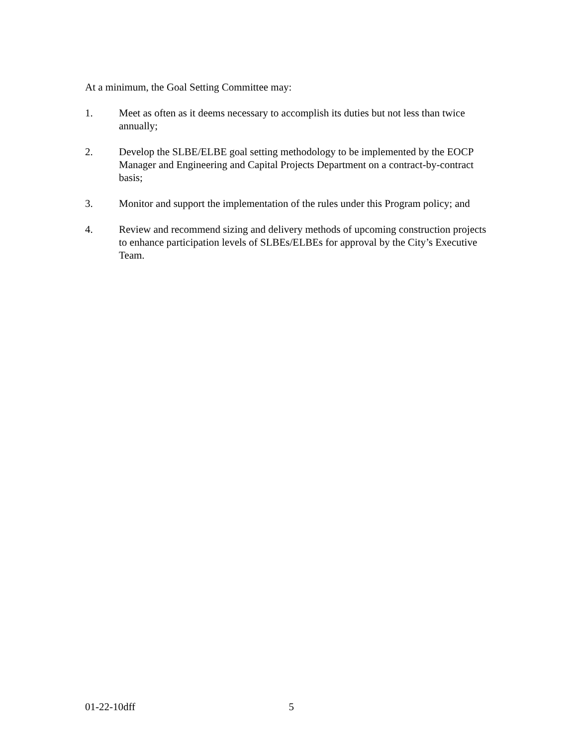At a minimum, the Goal Setting Committee may:
1. Meet as often as it deems necessary to accomplish its duties but not less than twice annually;
2. Develop the SLBE/ELBE goal setting methodology to be implemented by the EOCP Manager and Engineering and Capital Projects Department on a contract-by-contract basis;
3. Monitor and support the implementation of the rules under this Program policy; and
4. Review and recommend sizing and delivery methods of upcoming construction projects to enhance participation levels of SLBEs/ELBEs for approval by the City’s Executive Team.
01-22-10dff 5